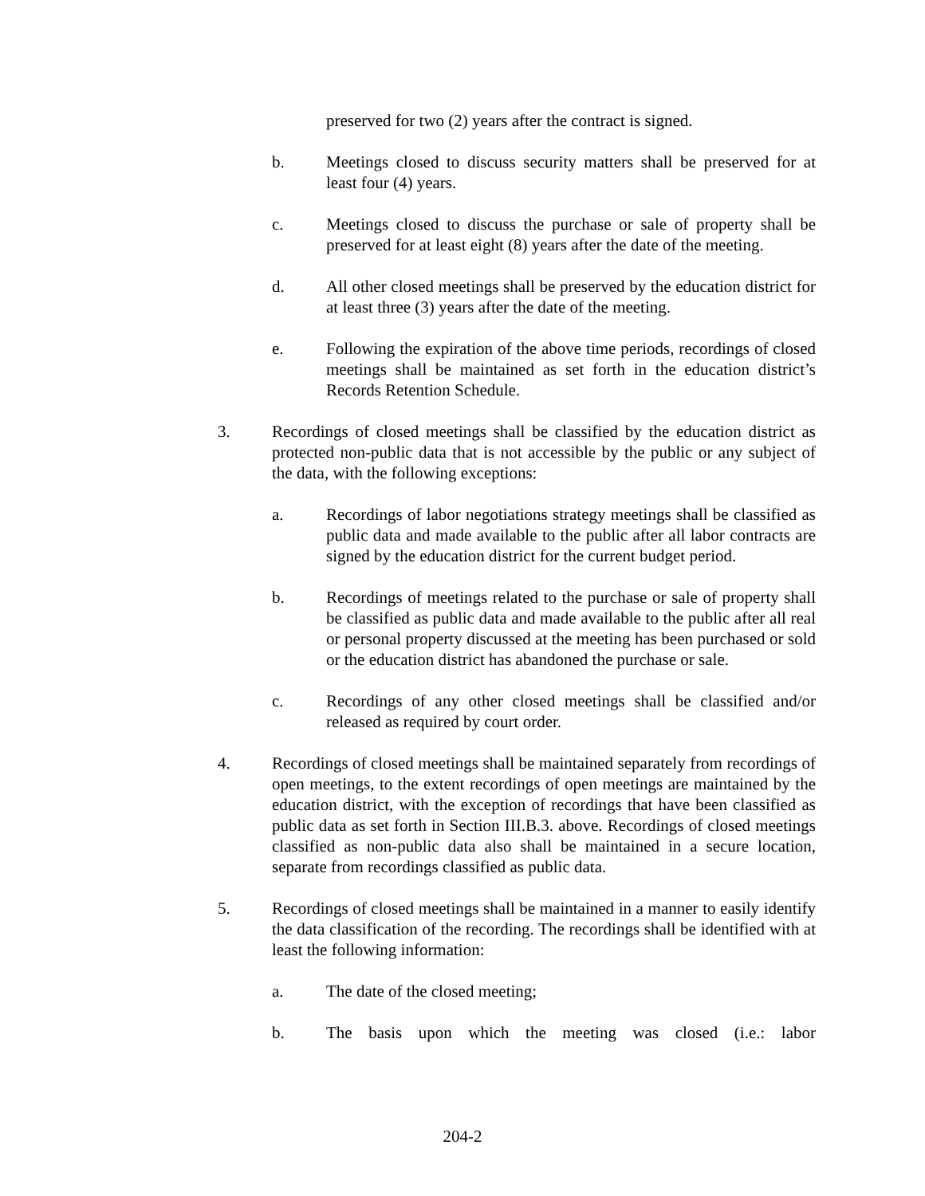preserved for two (2) years after the contract is signed.
b. Meetings closed to discuss security matters shall be preserved for at least four (4) years.
c. Meetings closed to discuss the purchase or sale of property shall be preserved for at least eight (8) years after the date of the meeting.
d. All other closed meetings shall be preserved by the education district for at least three (3) years after the date of the meeting.
e. Following the expiration of the above time periods, recordings of closed meetings shall be maintained as set forth in the education district’s Records Retention Schedule.
3. Recordings of closed meetings shall be classified by the education district as protected non-public data that is not accessible by the public or any subject of the data, with the following exceptions:
a. Recordings of labor negotiations strategy meetings shall be classified as public data and made available to the public after all labor contracts are signed by the education district for the current budget period.
b. Recordings of meetings related to the purchase or sale of property shall be classified as public data and made available to the public after all real or personal property discussed at the meeting has been purchased or sold or the education district has abandoned the purchase or sale.
c. Recordings of any other closed meetings shall be classified and/or released as required by court order.
4. Recordings of closed meetings shall be maintained separately from recordings of open meetings, to the extent recordings of open meetings are maintained by the education district, with the exception of recordings that have been classified as public data as set forth in Section III.B.3. above. Recordings of closed meetings classified as non-public data also shall be maintained in a secure location, separate from recordings classified as public data.
5. Recordings of closed meetings shall be maintained in a manner to easily identify the data classification of the recording. The recordings shall be identified with at least the following information:
a. The date of the closed meeting;
b. The basis upon which the meeting was closed (i.e.: labor
204-2